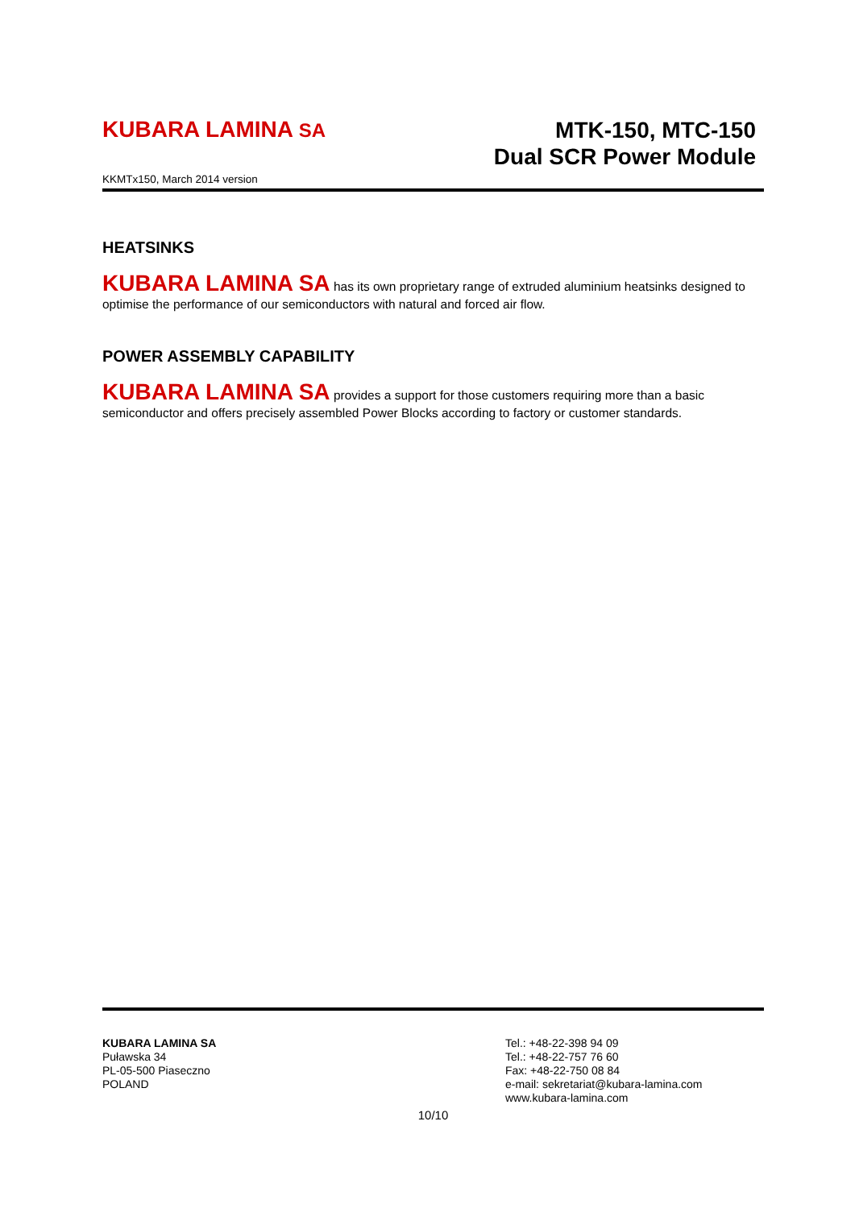KUBARA LAMINA SA
MTK-150, MTC-150
Dual SCR Power Module
KKMTx150, March 2014 version
HEATSINKS
KUBARA LAMINA SA has its own proprietary range of extruded aluminium heatsinks designed to optimise the performance of our semiconductors with natural and forced air flow.
POWER ASSEMBLY CAPABILITY
KUBARA LAMINA SA provides a support for those customers requiring more than a basic semiconductor and offers precisely assembled Power Blocks according to factory or customer standards.
KUBARA LAMINA SA
Puławska 34
PL-05-500 Piaseczno
POLAND
Tel.: +48-22-398 94 09
Tel.: +48-22-757 76 60
Fax: +48-22-750 08 84
e-mail: sekretariat@kubara-lamina.com
www.kubara-lamina.com
10/10